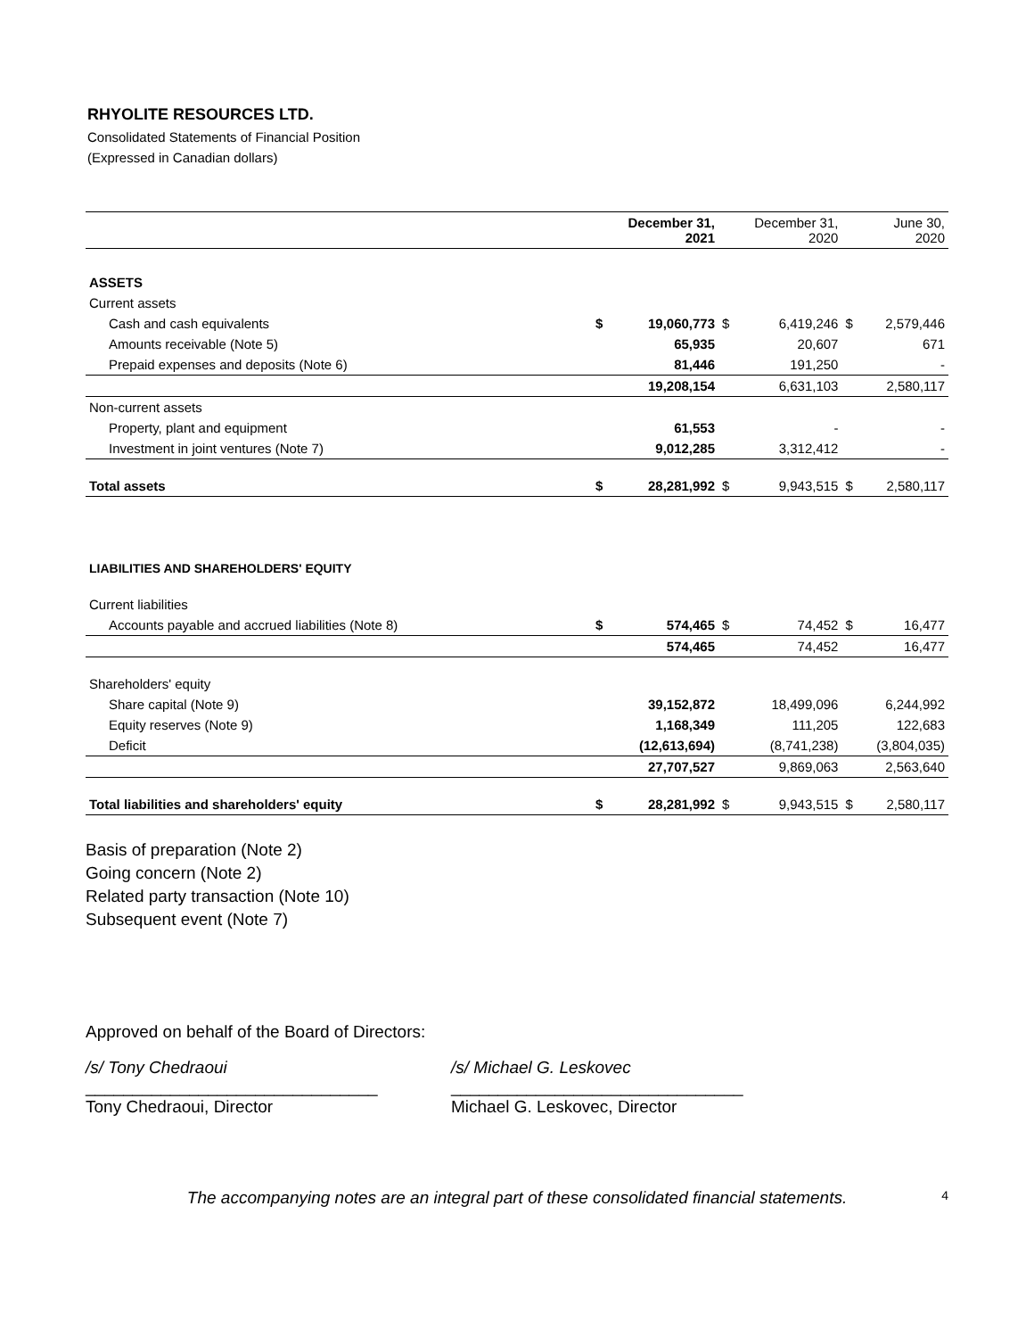RHYOLITE RESOURCES LTD.
Consolidated Statements of Financial Position
(Expressed in Canadian dollars)
| | | December 31, 2021 | | December 31, 2020 | | June 30, 2020 |
| --- | --- | --- | --- | --- | --- | --- |
| ASSETS | | | | | | |
| Current assets | | | | | | |
| Cash and cash equivalents | $ | 19,060,773 | $ | 6,419,246 | $ | 2,579,446 |
| Amounts receivable (Note 5) | | 65,935 | | 20,607 | | 671 |
| Prepaid expenses and deposits (Note 6) | | 81,446 | | 191,250 | | - |
| | | 19,208,154 | | 6,631,103 | | 2,580,117 |
| Non-current assets | | | | | | |
| Property, plant and equipment | | 61,553 | | - | | - |
| Investment in joint ventures (Note 7) | | 9,012,285 | | 3,312,412 | | - |
| Total assets | $ | 28,281,992 | $ | 9,943,515 | $ | 2,580,117 |
| LIABILITIES AND SHAREHOLDERS' EQUITY | | | | | | |
| Current liabilities | | | | | | |
| Accounts payable and accrued liabilities (Note 8) | $ | 574,465 | $ | 74,452 | $ | 16,477 |
| | | 574,465 | | 74,452 | | 16,477 |
| Shareholders' equity | | | | | | |
| Share capital (Note 9) | | 39,152,872 | | 18,499,096 | | 6,244,992 |
| Equity reserves (Note 9) | | 1,168,349 | | 111,205 | | 122,683 |
| Deficit | | (12,613,694) | | (8,741,238) | | (3,804,035) |
| | | 27,707,527 | | 9,869,063 | | 2,563,640 |
| Total liabilities and shareholders' equity | $ | 28,281,992 | $ | 9,943,515 | $ | 2,580,117 |
Basis of preparation (Note 2)
Going concern (Note 2)
Related party transaction (Note 10)
Subsequent event (Note 7)
Approved on behalf of the Board of Directors:
/s/ Tony Chedraoui
_______________________________
Tony Chedraoui, Director
/s/ Michael G. Leskovec
_______________________________
Michael G. Leskovec, Director
The accompanying notes are an integral part of these consolidated financial statements. 4